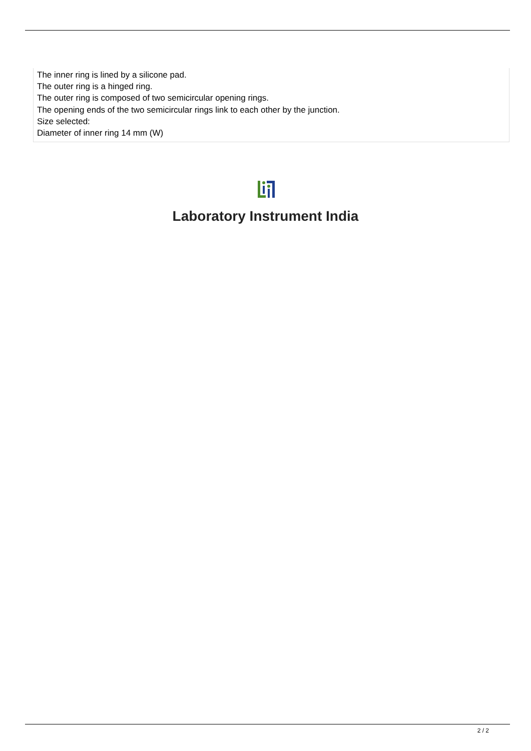The inner ring is lined by a silicone pad.
The outer ring is a hinged ring.
The outer ring is composed of two semicircular opening rings.
The opening ends of the two semicircular rings link to each other by the junction.
Size selected:
Diameter of inner ring 14 mm (W)
Laboratory Instrument India
2 / 2